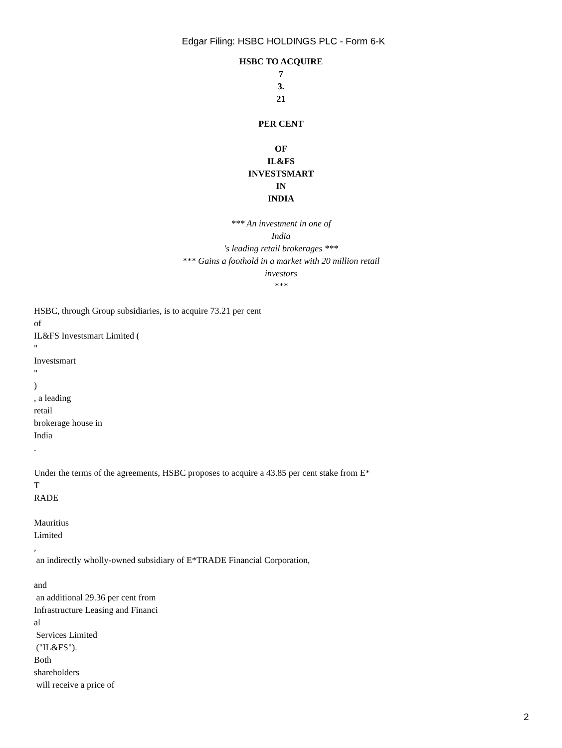Edgar Filing: HSBC HOLDINGS PLC - Form 6-K
HSBC TO ACQUIRE
7
3.
21
PER CENT
OF
IL&FS
INVESTSMART
IN
INDIA
*** An investment in one of
India
's leading retail brokerages ***
*** Gains a foothold in a market with 20 million retail
investors
***
HSBC, through Group subsidiaries, is to acquire 73.21 per cent
of
IL&FS Investsmart Limited (
"
Investsmart
"
)
, a leading
retail
brokerage house in
India
.
Under the terms of the agreements, HSBC proposes to acquire a 43.85 per cent stake from E*
T
RADE
Mauritius
Limited
,
an indirectly wholly-owned subsidiary of E*TRADE Financial Corporation,
and
an additional 29.36 per cent from
Infrastructure Leasing and Financi
al
Services Limited
("IL&FS").
Both
shareholders
will receive a price of
2